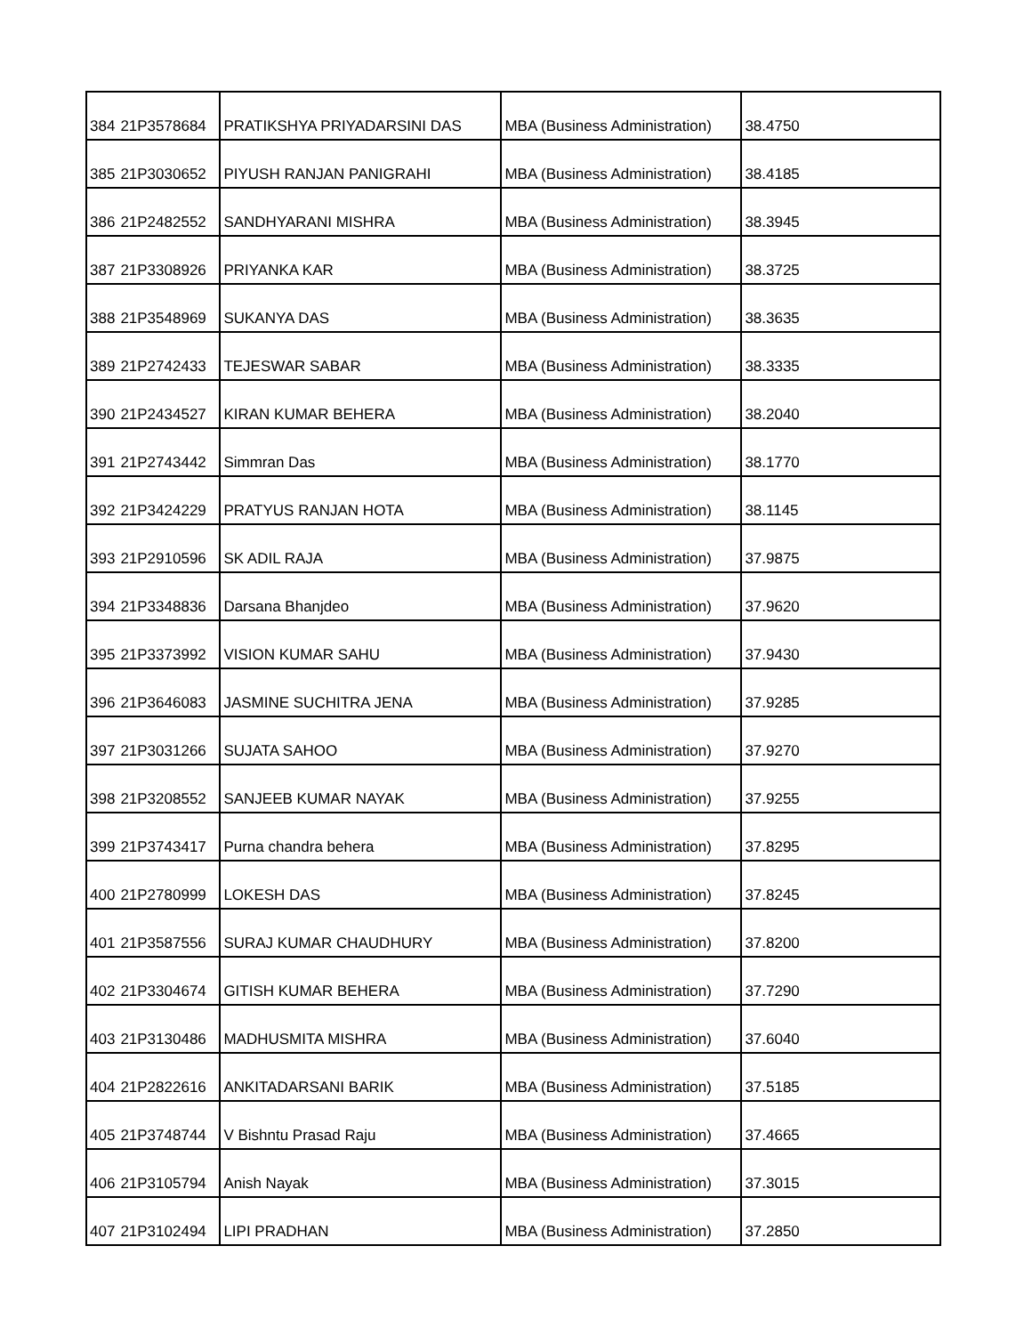| 384 | 21P3578684 | PRATIKSHYA PRIYADARSINI DAS | MBA (Business Administration) | 38.4750 |
| 385 | 21P3030652 | PIYUSH RANJAN PANIGRAHI | MBA (Business Administration) | 38.4185 |
| 386 | 21P2482552 | SANDHYARANI MISHRA | MBA (Business Administration) | 38.3945 |
| 387 | 21P3308926 | PRIYANKA KAR | MBA (Business Administration) | 38.3725 |
| 388 | 21P3548969 | SUKANYA DAS | MBA (Business Administration) | 38.3635 |
| 389 | 21P2742433 | TEJESWAR SABAR | MBA (Business Administration) | 38.3335 |
| 390 | 21P2434527 | KIRAN KUMAR BEHERA | MBA (Business Administration) | 38.2040 |
| 391 | 21P2743442 | Simmran Das | MBA (Business Administration) | 38.1770 |
| 392 | 21P3424229 | PRATYUS RANJAN HOTA | MBA (Business Administration) | 38.1145 |
| 393 | 21P2910596 | SK ADIL RAJA | MBA (Business Administration) | 37.9875 |
| 394 | 21P3348836 | Darsana Bhanjdeo | MBA (Business Administration) | 37.9620 |
| 395 | 21P3373992 | VISION KUMAR SAHU | MBA (Business Administration) | 37.9430 |
| 396 | 21P3646083 | JASMINE SUCHITRA JENA | MBA (Business Administration) | 37.9285 |
| 397 | 21P3031266 | SUJATA SAHOO | MBA (Business Administration) | 37.9270 |
| 398 | 21P3208552 | SANJEEB KUMAR NAYAK | MBA (Business Administration) | 37.9255 |
| 399 | 21P3743417 | Purna chandra behera | MBA (Business Administration) | 37.8295 |
| 400 | 21P2780999 | LOKESH DAS | MBA (Business Administration) | 37.8245 |
| 401 | 21P3587556 | SURAJ KUMAR CHAUDHURY | MBA (Business Administration) | 37.8200 |
| 402 | 21P3304674 | GITISH KUMAR BEHERA | MBA (Business Administration) | 37.7290 |
| 403 | 21P3130486 | MADHUSMITA MISHRA | MBA (Business Administration) | 37.6040 |
| 404 | 21P2822616 | ANKITADARSANI BARIK | MBA (Business Administration) | 37.5185 |
| 405 | 21P3748744 | V Bishntu Prasad Raju | MBA (Business Administration) | 37.4665 |
| 406 | 21P3105794 | Anish Nayak | MBA (Business Administration) | 37.3015 |
| 407 | 21P3102494 | LIPI PRADHAN | MBA (Business Administration) | 37.2850 |